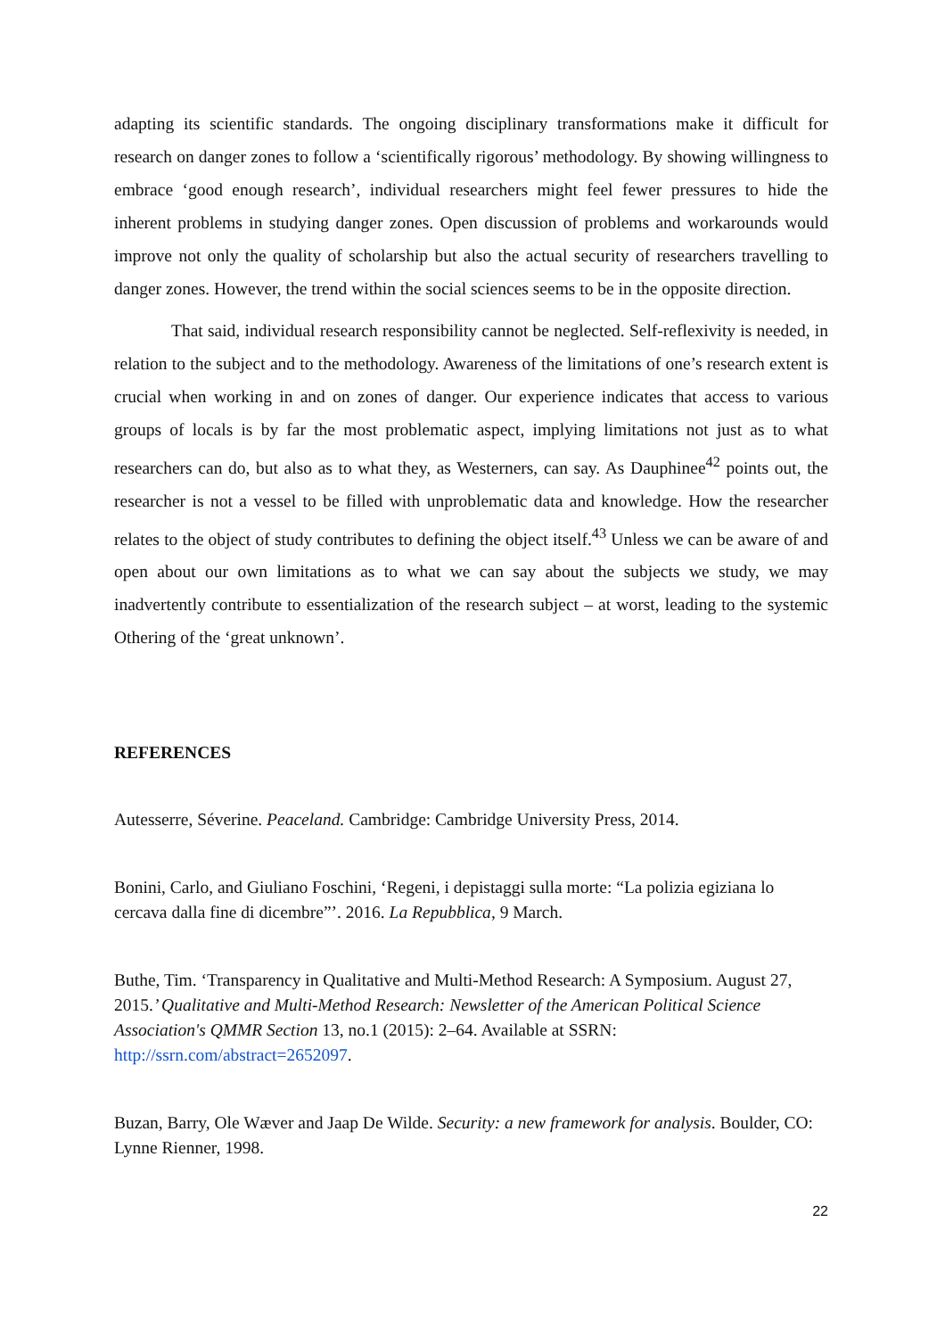adapting its scientific standards. The ongoing disciplinary transformations make it difficult for research on danger zones to follow a ‘scientifically rigorous’ methodology. By showing willingness to embrace ‘good enough research’, individual researchers might feel fewer pressures to hide the inherent problems in studying danger zones. Open discussion of problems and workarounds would improve not only the quality of scholarship but also the actual security of researchers travelling to danger zones. However, the trend within the social sciences seems to be in the opposite direction.
That said, individual research responsibility cannot be neglected. Self-reflexivity is needed, in relation to the subject and to the methodology. Awareness of the limitations of one’s research extent is crucial when working in and on zones of danger. Our experience indicates that access to various groups of locals is by far the most problematic aspect, implying limitations not just as to what researchers can do, but also as to what they, as Westerners, can say. As Dauphinee<sup>42</sup> points out, the researcher is not a vessel to be filled with unproblematic data and knowledge. How the researcher relates to the object of study contributes to defining the object itself.<sup>43</sup> Unless we can be aware of and open about our own limitations as to what we can say about the subjects we study, we may inadvertently contribute to essentialization of the research subject – at worst, leading to the systemic Othering of the ‘great unknown’.
REFERENCES
Autesserre, Séverine. Peaceland. Cambridge: Cambridge University Press, 2014.
Bonini, Carlo, and Giuliano Foschini, ‘Regeni, i depistaggi sulla morte: “La polizia egiziana lo cercava dalla fine di dicembre”’. 2016. La Repubblica, 9 March.
Buthe, Tim. ‘Transparency in Qualitative and Multi-Method Research: A Symposium. August 27, 2015.’ Qualitative and Multi-Method Research: Newsletter of the American Political Science Association's QMMR Section 13, no.1 (2015): 2–64. Available at SSRN: http://ssrn.com/abstract=2652097.
Buzan, Barry, Ole Wæver and Jaap De Wilde. Security: a new framework for analysis. Boulder, CO: Lynne Rienner, 1998.
22